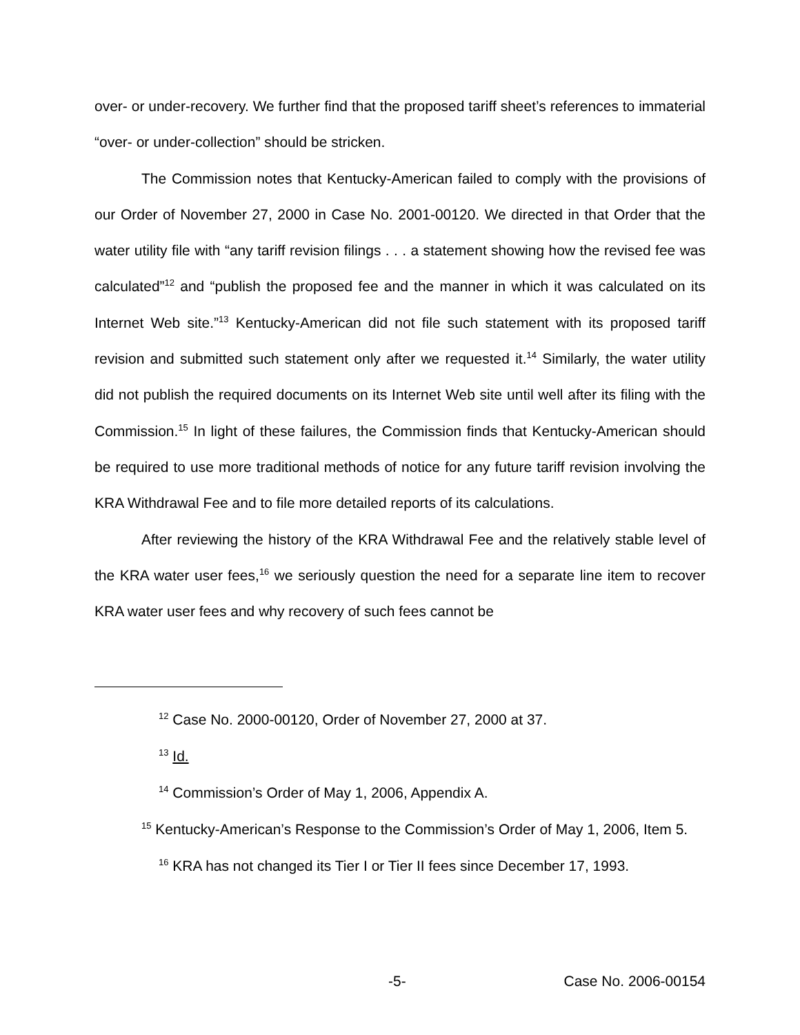over- or under-recovery. We further find that the proposed tariff sheet’s references to immaterial “over- or under-collection” should be stricken.
The Commission notes that Kentucky-American failed to comply with the provisions of our Order of November 27, 2000 in Case No. 2001-00120. We directed in that Order that the water utility file with “any tariff revision filings . . . a statement showing how the revised fee was calculated”<sup>12</sup> and “publish the proposed fee and the manner in which it was calculated on its Internet Web site.”<sup>13</sup> Kentucky-American did not file such statement with its proposed tariff revision and submitted such statement only after we requested it.<sup>14</sup> Similarly, the water utility did not publish the required documents on its Internet Web site until well after its filing with the Commission.<sup>15</sup> In light of these failures, the Commission finds that Kentucky-American should be required to use more traditional methods of notice for any future tariff revision involving the KRA Withdrawal Fee and to file more detailed reports of its calculations.
After reviewing the history of the KRA Withdrawal Fee and the relatively stable level of the KRA water user fees,<sup>16</sup> we seriously question the need for a separate line item to recover KRA water user fees and why recovery of such fees cannot be
<sup>12</sup> Case No. 2000-00120, Order of November 27, 2000 at 37.
<sup>13</sup> Id.
<sup>14</sup> Commission’s Order of May 1, 2006, Appendix A.
<sup>15</sup> Kentucky-American’s Response to the Commission’s Order of May 1, 2006, Item 5.
<sup>16</sup> KRA has not changed its Tier I or Tier II fees since December 17, 1993.
-5- Case No. 2006-00154